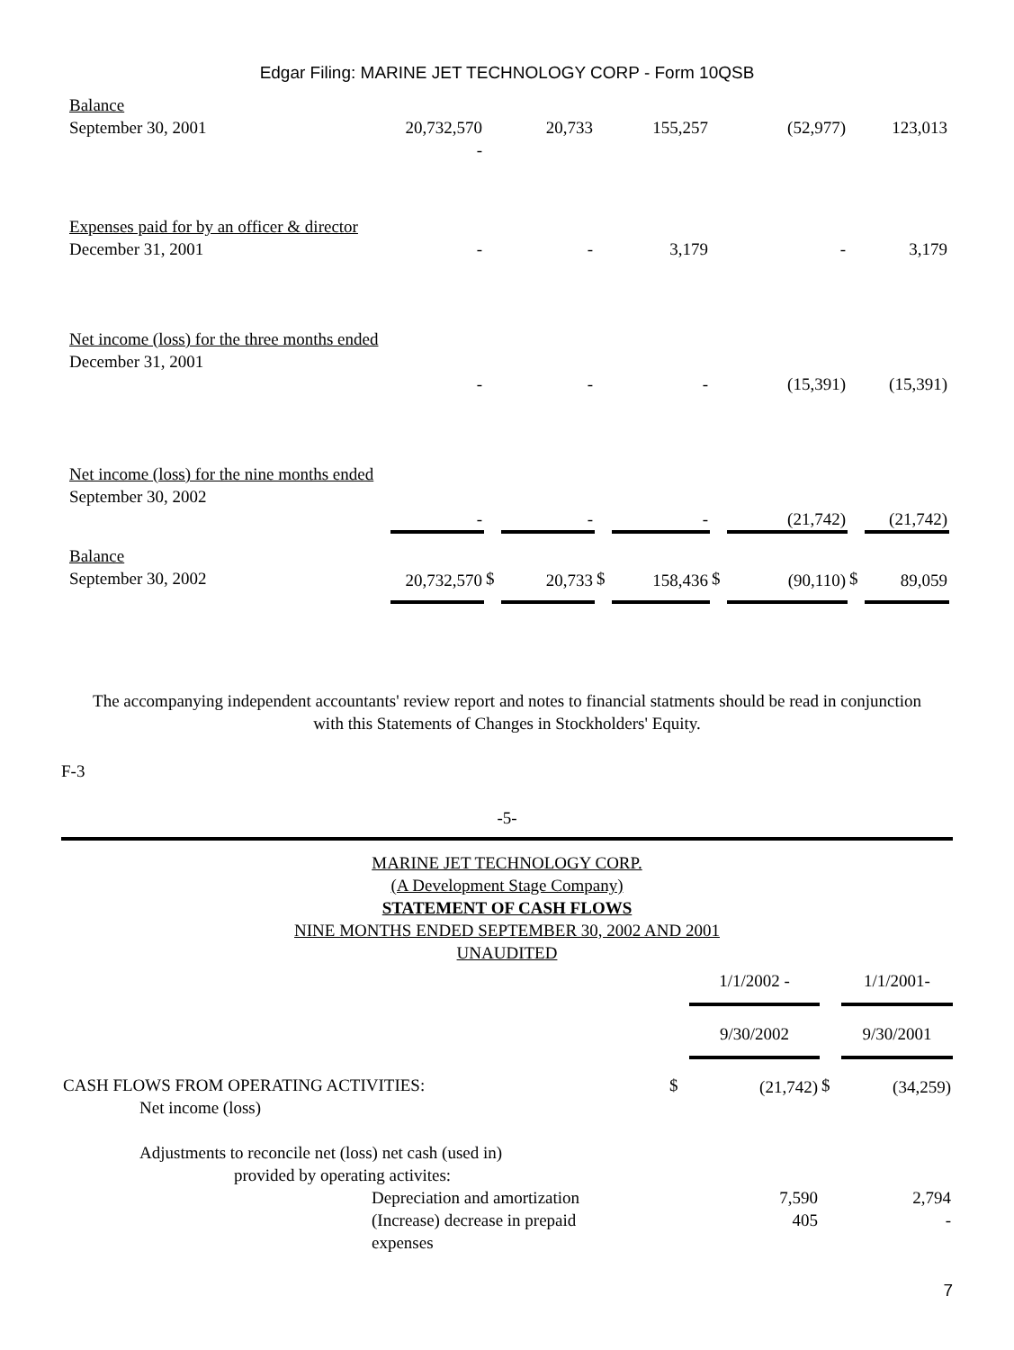Edgar Filing: MARINE JET TECHNOLOGY CORP - Form 10QSB
| Balance September 30, 2001 | 20,732,570 - | | 20,733 | | 155,257 | | (52,977) | | 123,013 |
| Expenses paid for by an officer & director December 31, 2001 | - | | - | | 3,179 | | - | | 3,179 |
| Net income (loss) for the three months ended December 31, 2001 | - | | - | | - | | (15,391) | | (15,391) |
| Net income (loss) for the nine months ended September 30, 2002 | - | | - | | - | | (21,742) | | (21,742) |
| Balance September 30, 2002 | 20,732,570 | $ | 20,733 | $ | 158,436 | $ | (90,110) | $ | 89,059 |
The accompanying independent accountants' review report and notes to financial statments should be read in conjunction with this Statements of Changes in Stockholders' Equity.
F-3
-5-
MARINE JET TECHNOLOGY CORP.
(A Development Stage Company)
STATEMENT OF CASH FLOWS
NINE MONTHS ENDED SEPTEMBER 30, 2002 AND 2001
UNAUDITED
| | | 1/1/2002 - | | 1/1/2001- |
| | | 9/30/2002 | | 9/30/2001 |
| CASH FLOWS FROM OPERATING ACTIVITIES: Net income (loss) | $ | (21,742) | $ | (34,259) |
| Adjustments to reconcile net (loss) net cash (used in) provided by operating activites: | | | | |
| Depreciation and amortization | | 7,590 | | 2,794 |
| (Increase) decrease in prepaid expenses | | 405 | | - |
7